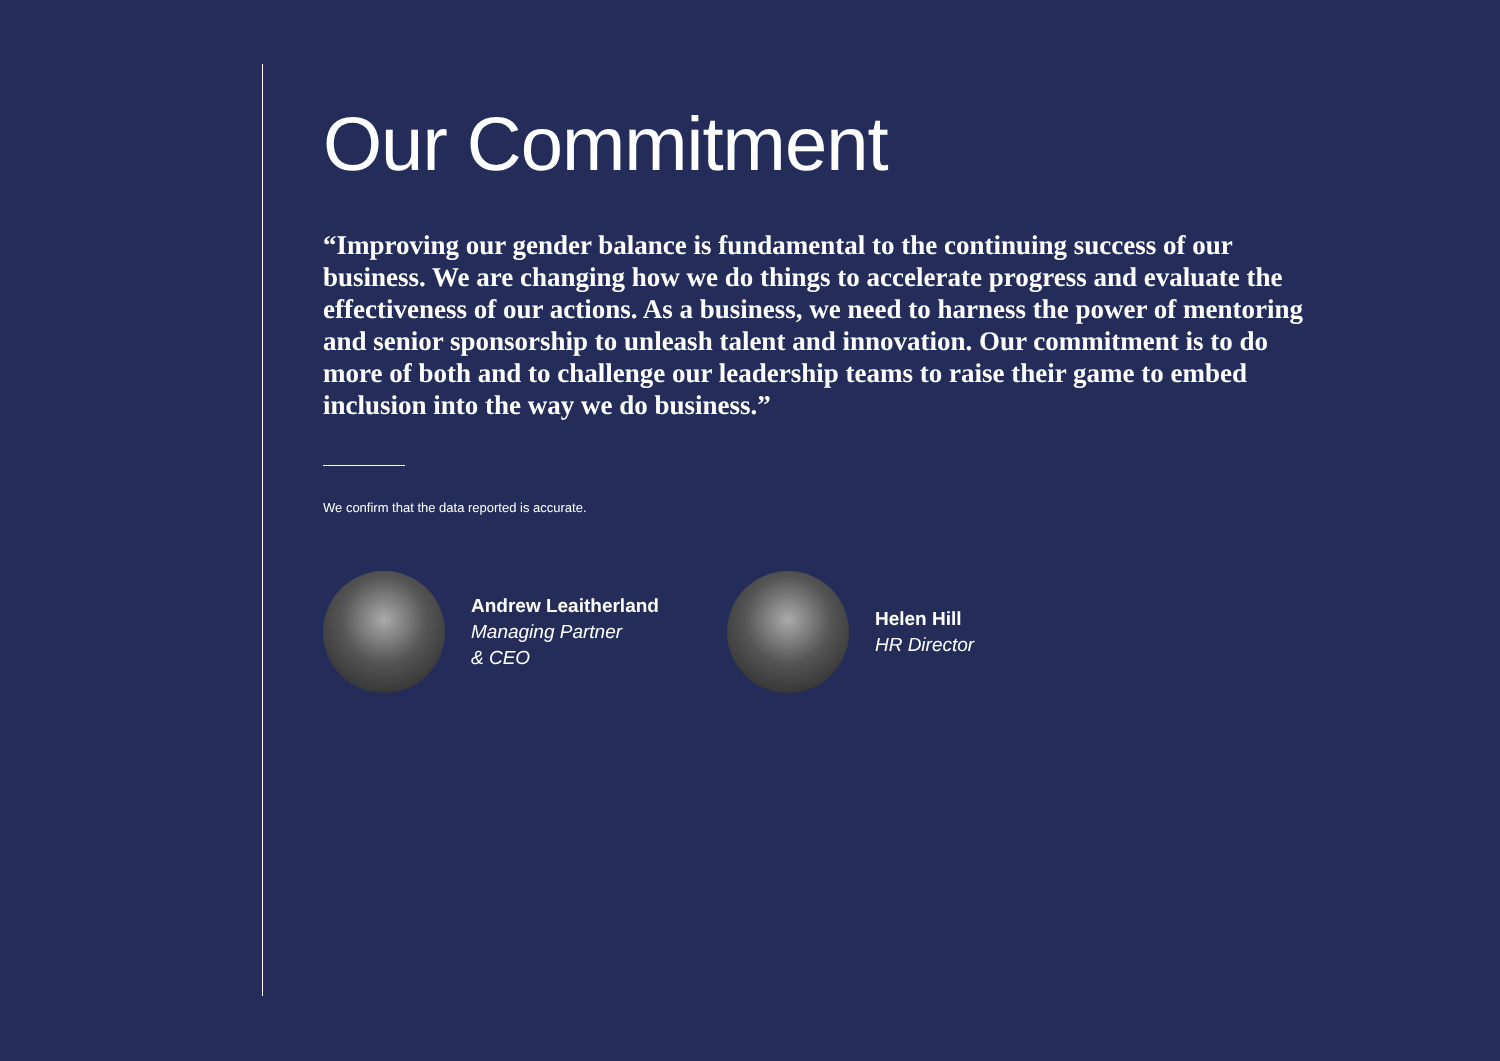Our Commitment
“Improving our gender balance is fundamental to the continuing success of our business. We are changing how we do things to accelerate progress and evaluate the effectiveness of our actions. As a business, we need to harness the power of mentoring and senior sponsorship to unleash talent and innovation. Our commitment is to do more of both and to challenge our leadership teams to raise their game to embed inclusion into the way we do business.”
We confirm that the data reported is accurate.
Andrew Leaitherland
Managing Partner
& CEO
Helen Hill
HR Director